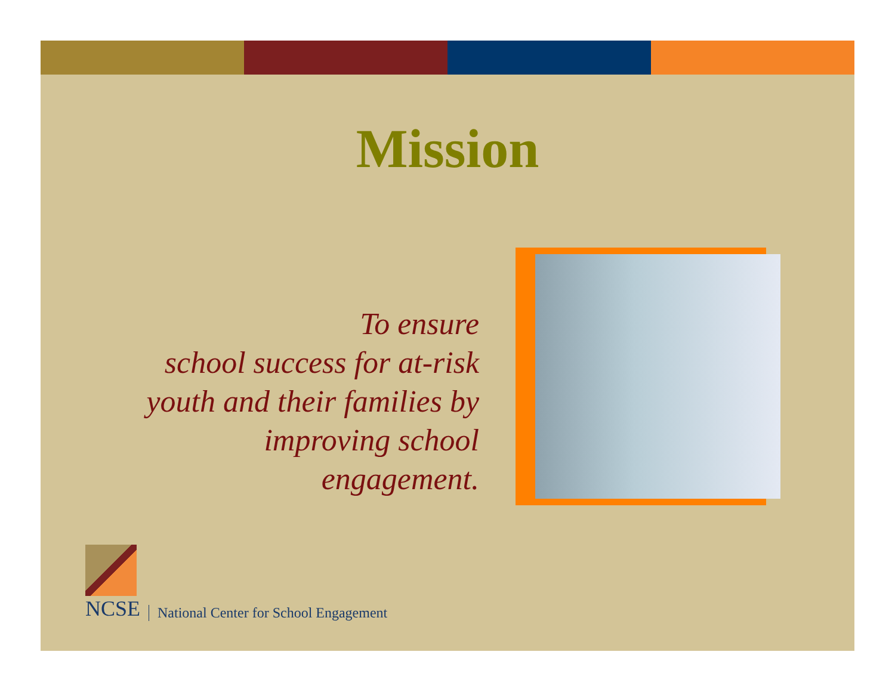Mission
To ensure
school success for at-risk
youth and their families by
improving school
engagement.
NCSE
National Center for School Engagement